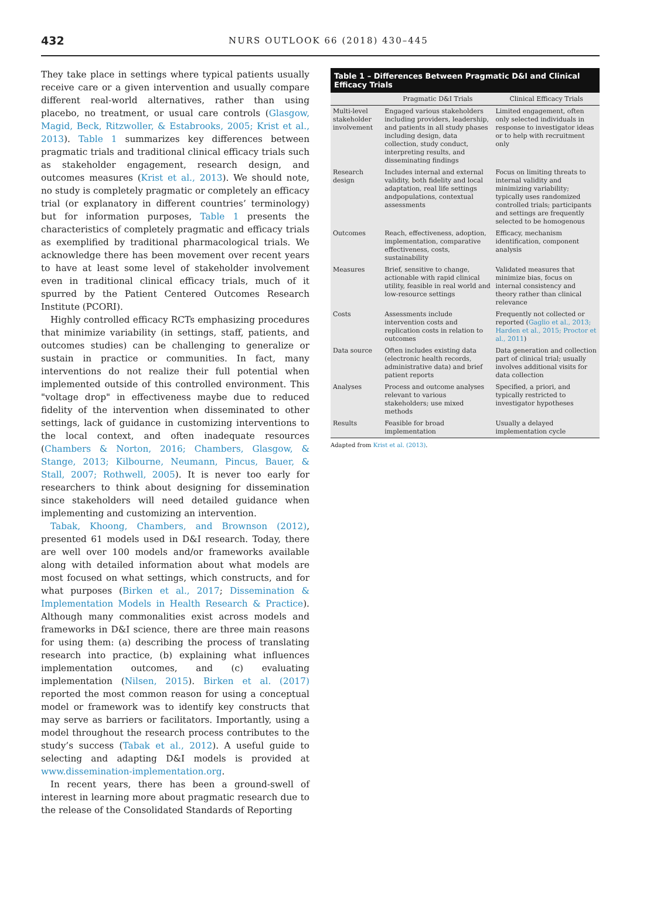432
NURS OUTLOOK 66 (2018) 430–445
They take place in settings where typical patients usually receive care or a given intervention and usually compare different real-world alternatives, rather than using placebo, no treatment, or usual care controls (Glasgow, Magid, Beck, Ritzwoller, & Estabrooks, 2005; Krist et al., 2013). Table 1 summarizes key differences between pragmatic trials and traditional clinical efficacy trials such as stakeholder engagement, research design, and outcomes measures (Krist et al., 2013). We should note, no study is completely pragmatic or completely an efficacy trial (or explanatory in different countries’ terminology) but for information purposes, Table 1 presents the characteristics of completely pragmatic and efficacy trials as exemplified by traditional pharmacological trials. We acknowledge there has been movement over recent years to have at least some level of stakeholder involvement even in traditional clinical efficacy trials, much of it spurred by the Patient Centered Outcomes Research Institute (PCORI).
Highly controlled efficacy RCTs emphasizing procedures that minimize variability (in settings, staff, patients, and outcomes studies) can be challenging to generalize or sustain in practice or communities. In fact, many interventions do not realize their full potential when implemented outside of this controlled environment. This "voltage drop" in effectiveness maybe due to reduced fidelity of the intervention when disseminated to other settings, lack of guidance in customizing interventions to the local context, and often inadequate resources (Chambers & Norton, 2016; Chambers, Glasgow, & Stange, 2013; Kilbourne, Neumann, Pincus, Bauer, & Stall, 2007; Rothwell, 2005). It is never too early for researchers to think about designing for dissemination since stakeholders will need detailed guidance when implementing and customizing an intervention.
Tabak, Khoong, Chambers, and Brownson (2012), presented 61 models used in D&I research. Today, there are well over 100 models and/or frameworks available along with detailed information about what models are most focused on what settings, which constructs, and for what purposes (Birken et al., 2017; Dissemination & Implementation Models in Health Research & Practice). Although many commonalities exist across models and frameworks in D&I science, there are three main reasons for using them: (a) describing the process of translating research into practice, (b) explaining what influences implementation outcomes, and (c) evaluating implementation (Nilsen, 2015). Birken et al. (2017) reported the most common reason for using a conceptual model or framework was to identify key constructs that may serve as barriers or facilitators. Importantly, using a model throughout the research process contributes to the study’s success (Tabak et al., 2012). A useful guide to selecting and adapting D&I models is provided at www.dissemination-implementation.org.
In recent years, there has been a ground-swell of interest in learning more about pragmatic research due to the release of the Consolidated Standards of Reporting
Table 1 – Differences Between Pragmatic D&I and Clinical Efficacy Trials
| | Pragmatic D&I Trials | Clinical Efficacy Trials |
| --- | --- | --- |
| Multi-level stakeholder involvement | Engaged various stakeholders including providers, leadership, and patients in all study phases including design, data collection, study conduct, interpreting results, and disseminating findings | Limited engagement, often only selected individuals in response to investigator ideas or to help with recruitment only |
| Research design | Includes internal and external validity, both fidelity and local adaptation, real life settings andpopulations, contextual assessments | Focus on limiting threats to internal validity and minimizing variability; typically uses randomized controlled trials; participants and settings are frequently selected to be homogenous |
| Outcomes | Reach, effectiveness, adoption, implementation, comparative effectiveness, costs, sustainability | Efficacy, mechanism identification, component analysis |
| Measures | Brief, sensitive to change, actionable with rapid clinical utility, feasible in real world and low-resource settings | Validated measures that minimize bias, focus on internal consistency and theory rather than clinical relevance |
| Costs | Assessments include intervention costs and replication costs in relation to outcomes | Frequently not collected or reported ( Gaglio et al., 2013; Harden et al., 2015; Proctor et al., 2011 ) |
| Data source | Often includes existing data (electronic health records, administrative data) and brief patient reports | Data generation and collection part of clinical trial; usually involves additional visits for data collection |
| Analyses | Process and outcome analyses relevant to various stakeholders; use mixed methods | Specified, a priori, and typically restricted to investigator hypotheses |
| Results | Feasible for broad implementation | Usually a delayed implementation cycle |
Adapted from Krist et al. (2013).